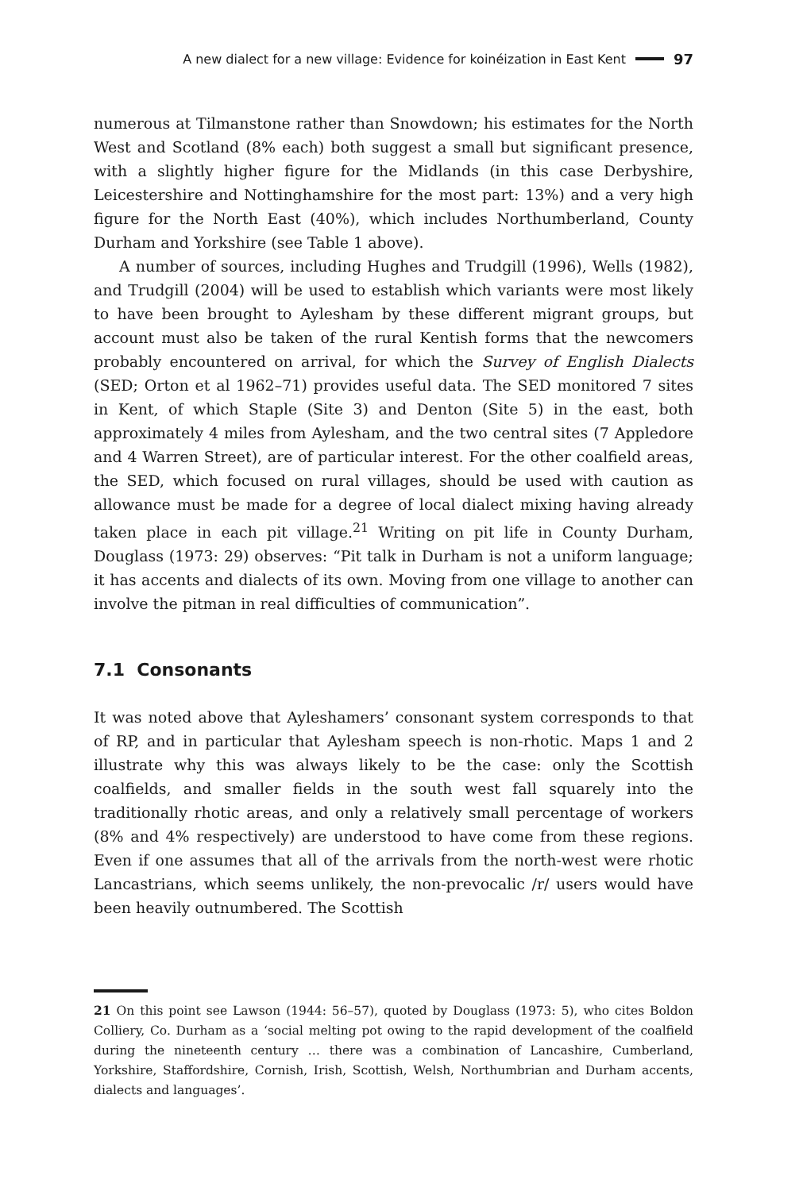A new dialect for a new village: Evidence for koinéization in East Kent 97
numerous at Tilmanstone rather than Snowdown; his estimates for the North West and Scotland (8% each) both suggest a small but significant presence, with a slightly higher figure for the Midlands (in this case Derbyshire, Leicestershire and Nottinghamshire for the most part: 13%) and a very high figure for the North East (40%), which includes Northumberland, County Durham and Yorkshire (see Table 1 above).
A number of sources, including Hughes and Trudgill (1996), Wells (1982), and Trudgill (2004) will be used to establish which variants were most likely to have been brought to Aylesham by these different migrant groups, but account must also be taken of the rural Kentish forms that the newcomers probably encountered on arrival, for which the Survey of English Dialects (SED; Orton et al 1962–71) provides useful data. The SED monitored 7 sites in Kent, of which Staple (Site 3) and Denton (Site 5) in the east, both approximately 4 miles from Aylesham, and the two central sites (7 Appledore and 4 Warren Street), are of particular interest. For the other coalfield areas, the SED, which focused on rural villages, should be used with caution as allowance must be made for a degree of local dialect mixing having already taken place in each pit village.<sup>21</sup> Writing on pit life in County Durham, Douglass (1973: 29) observes: “Pit talk in Durham is not a uniform language; it has accents and dialects of its own. Moving from one village to another can involve the pitman in real difficulties of communication”.
7.1 Consonants
It was noted above that Ayleshamers’ consonant system corresponds to that of RP, and in particular that Aylesham speech is non-rhotic. Maps 1 and 2 illustrate why this was always likely to be the case: only the Scottish coalfields, and smaller fields in the south west fall squarely into the traditionally rhotic areas, and only a relatively small percentage of workers (8% and 4% respectively) are understood to have come from these regions. Even if one assumes that all of the arrivals from the north-west were rhotic Lancastrians, which seems unlikely, the non-prevocalic /r/ users would have been heavily outnumbered. The Scottish
21 On this point see Lawson (1944: 56–57), quoted by Douglass (1973: 5), who cites Boldon Colliery, Co. Durham as a ‘social melting pot owing to the rapid development of the coalfield during the nineteenth century … there was a combination of Lancashire, Cumberland, Yorkshire, Staffordshire, Cornish, Irish, Scottish, Welsh, Northumbrian and Durham accents, dialects and languages’.